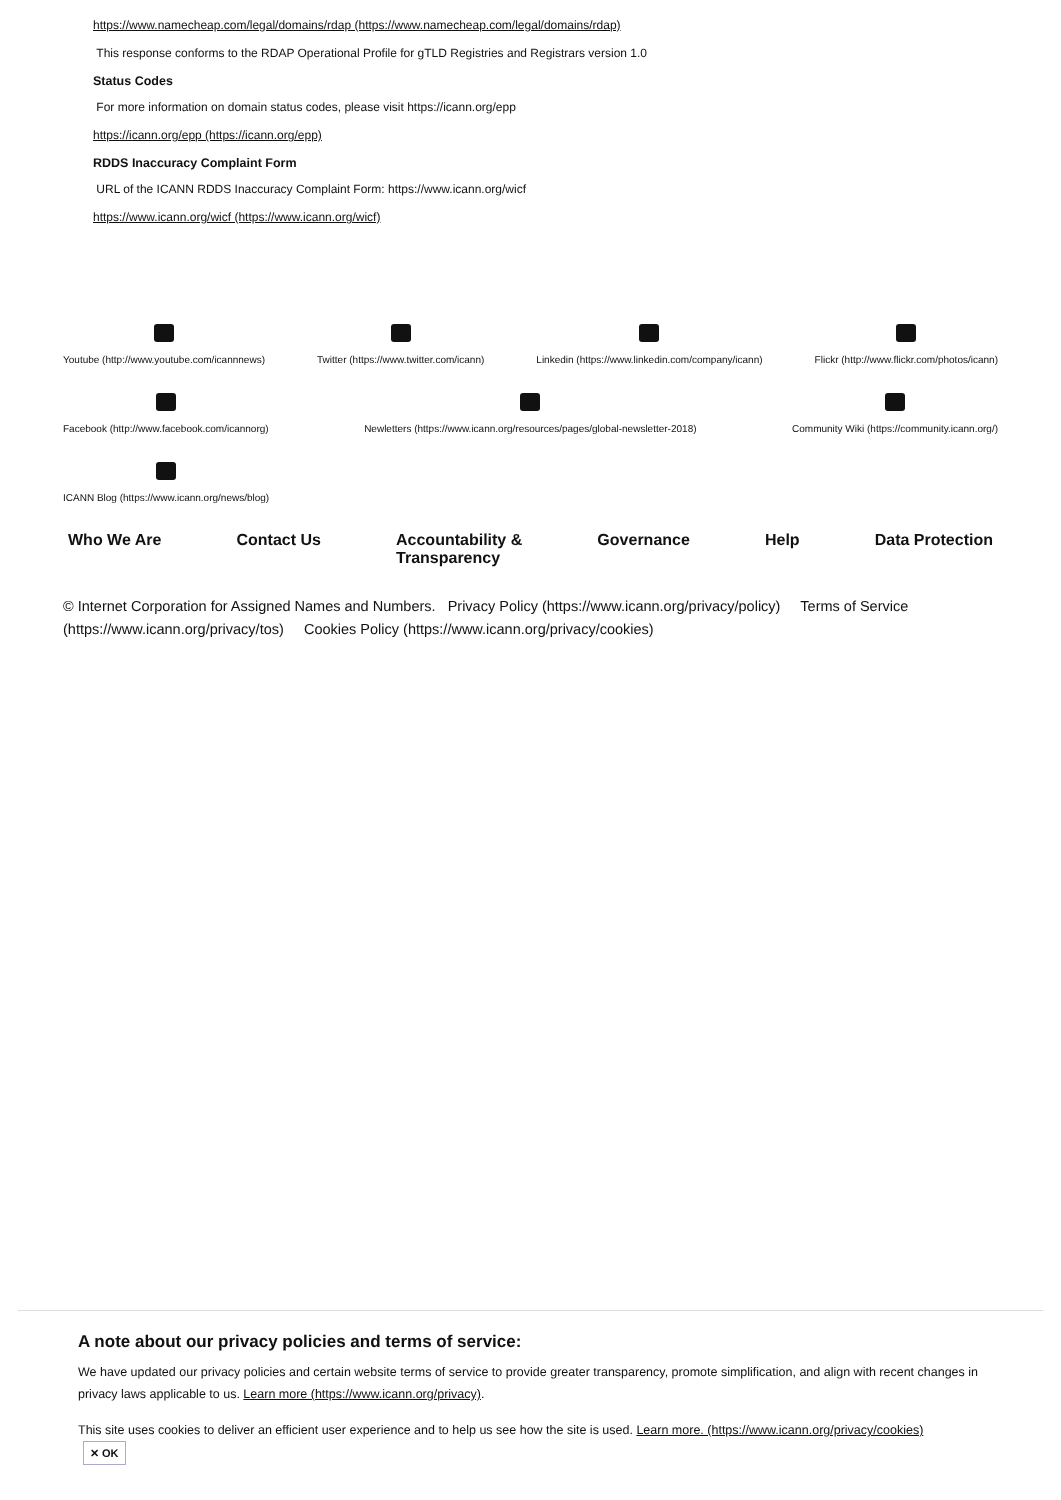https://www.namecheap.com/legal/domains/rdap (https://www.namecheap.com/legal/domains/rdap)
This response conforms to the RDAP Operational Profile for gTLD Registries and Registrars version 1.0
Status Codes
For more information on domain status codes, please visit https://icann.org/epp
https://icann.org/epp (https://icann.org/epp)
RDDS Inaccuracy Complaint Form
URL of the ICANN RDDS Inaccuracy Complaint Form: https://www.icann.org/wicf
https://www.icann.org/wicf (https://www.icann.org/wicf)
Youtube (http://www.youtube.com/icannnews)
Twitter (https://www.twitter.com/icann)
Linkedin (https://www.linkedin.com/company/icann)
Flickr (http://www.flickr.com/photos/icann)
Facebook (http://www.facebook.com/icannorg)
Newletters (https://www.icann.org/resources/pages/global-newsletter-2018)
Community Wiki (https://community.icann.org/)
ICANN Blog (https://www.icann.org/news/blog)
Who We Are Contact Us Accountability &
Transparency Governance Help Data Protection
© Internet Corporation for Assigned Names and Numbers. Privacy Policy (https://www.icann.org/privacy/policy) Terms of Service (https://www.icann.org/privacy/tos) Cookies Policy (https://www.icann.org/privacy/cookies)
A note about our privacy policies and terms of service:
We have updated our privacy policies and certain website terms of service to provide greater transparency, promote simplification, and align with recent changes in privacy laws applicable to us. Learn more (https://www.icann.org/privacy).
This site uses cookies to deliver an efficient user experience and to help us see how the site is used. Learn more. (https://www.icann.org/privacy/cookies)
✕ OK